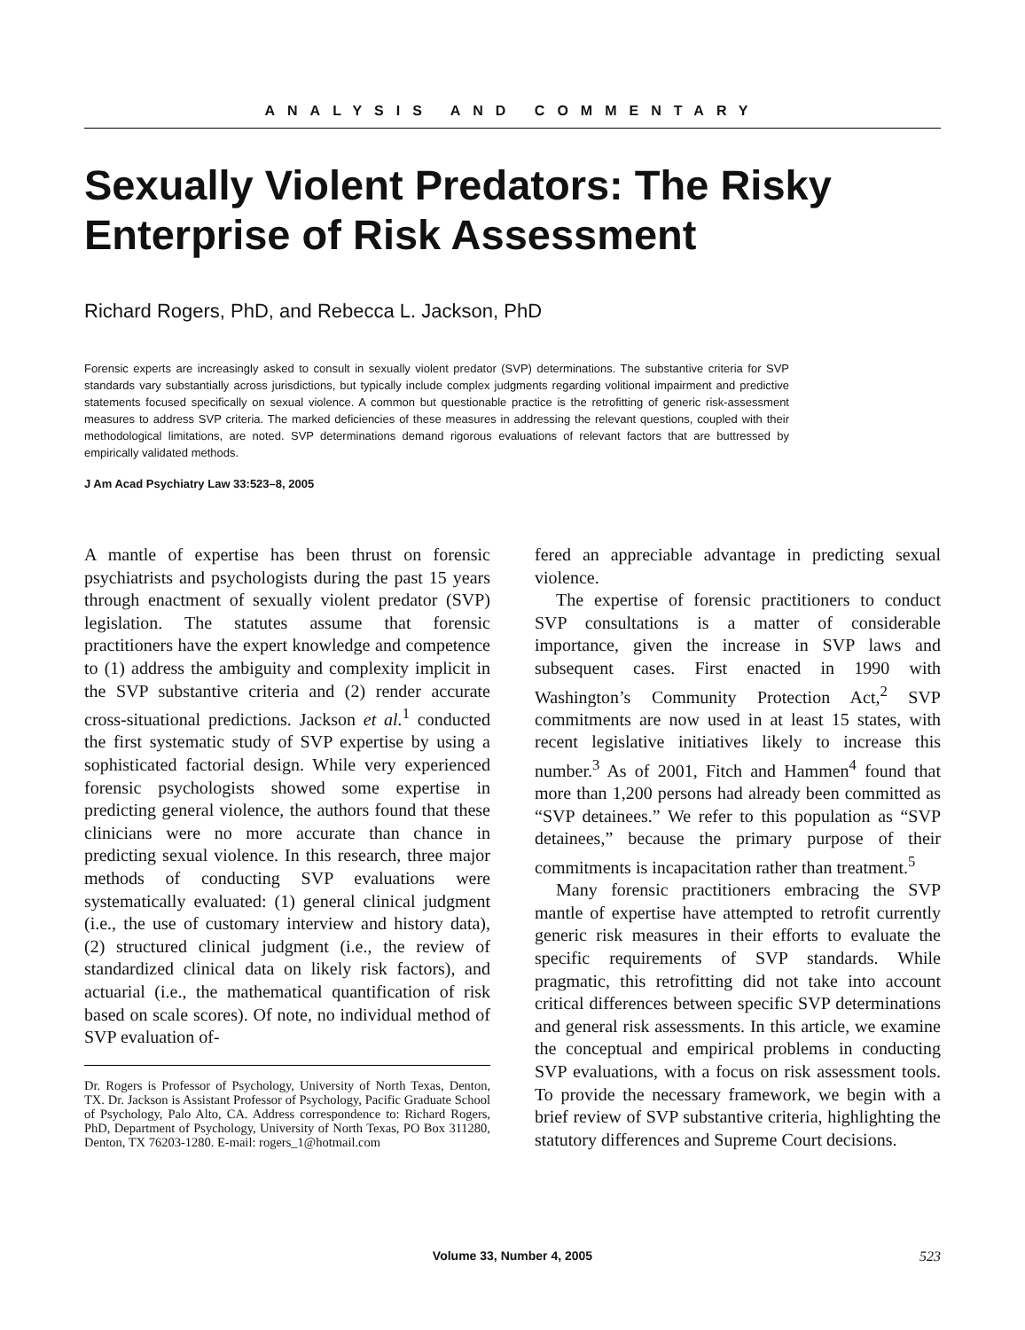ANALYSIS AND COMMENTARY
Sexually Violent Predators: The Risky Enterprise of Risk Assessment
Richard Rogers, PhD, and Rebecca L. Jackson, PhD
Forensic experts are increasingly asked to consult in sexually violent predator (SVP) determinations. The substantive criteria for SVP standards vary substantially across jurisdictions, but typically include complex judgments regarding volitional impairment and predictive statements focused specifically on sexual violence. A common but questionable practice is the retrofitting of generic risk-assessment measures to address SVP criteria. The marked deficiencies of these measures in addressing the relevant questions, coupled with their methodological limitations, are noted. SVP determinations demand rigorous evaluations of relevant factors that are buttressed by empirically validated methods.
J Am Acad Psychiatry Law 33:523–8, 2005
A mantle of expertise has been thrust on forensic psychiatrists and psychologists during the past 15 years through enactment of sexually violent predator (SVP) legislation. The statutes assume that forensic practitioners have the expert knowledge and competence to (1) address the ambiguity and complexity implicit in the SVP substantive criteria and (2) render accurate cross-situational predictions. Jackson et al.<sup>1</sup> conducted the first systematic study of SVP expertise by using a sophisticated factorial design. While very experienced forensic psychologists showed some expertise in predicting general violence, the authors found that these clinicians were no more accurate than chance in predicting sexual violence. In this research, three major methods of conducting SVP evaluations were systematically evaluated: (1) general clinical judgment (i.e., the use of customary interview and history data), (2) structured clinical judgment (i.e., the review of standardized clinical data on likely risk factors), and actuarial (i.e., the mathematical quantification of risk based on scale scores). Of note, no individual method of SVP evaluation of-
Dr. Rogers is Professor of Psychology, University of North Texas, Denton, TX. Dr. Jackson is Assistant Professor of Psychology, Pacific Graduate School of Psychology, Palo Alto, CA. Address correspondence to: Richard Rogers, PhD, Department of Psychology, University of North Texas, PO Box 311280, Denton, TX 76203-1280. E-mail: rogers_1@hotmail.com
fered an appreciable advantage in predicting sexual violence.
The expertise of forensic practitioners to conduct SVP consultations is a matter of considerable importance, given the increase in SVP laws and subsequent cases. First enacted in 1990 with Washington’s Community Protection Act,<sup>2</sup> SVP commitments are now used in at least 15 states, with recent legislative initiatives likely to increase this number.<sup>3</sup> As of 2001, Fitch and Hammen<sup>4</sup> found that more than 1,200 persons had already been committed as “SVP detainees.” We refer to this population as “SVP detainees,” because the primary purpose of their commitments is incapacitation rather than treatment.<sup>5</sup>
Many forensic practitioners embracing the SVP mantle of expertise have attempted to retrofit currently generic risk measures in their efforts to evaluate the specific requirements of SVP standards. While pragmatic, this retrofitting did not take into account critical differences between specific SVP determinations and general risk assessments. In this article, we examine the conceptual and empirical problems in conducting SVP evaluations, with a focus on risk assessment tools. To provide the necessary framework, we begin with a brief review of SVP substantive criteria, highlighting the statutory differences and Supreme Court decisions.
Volume 33, Number 4, 2005 523